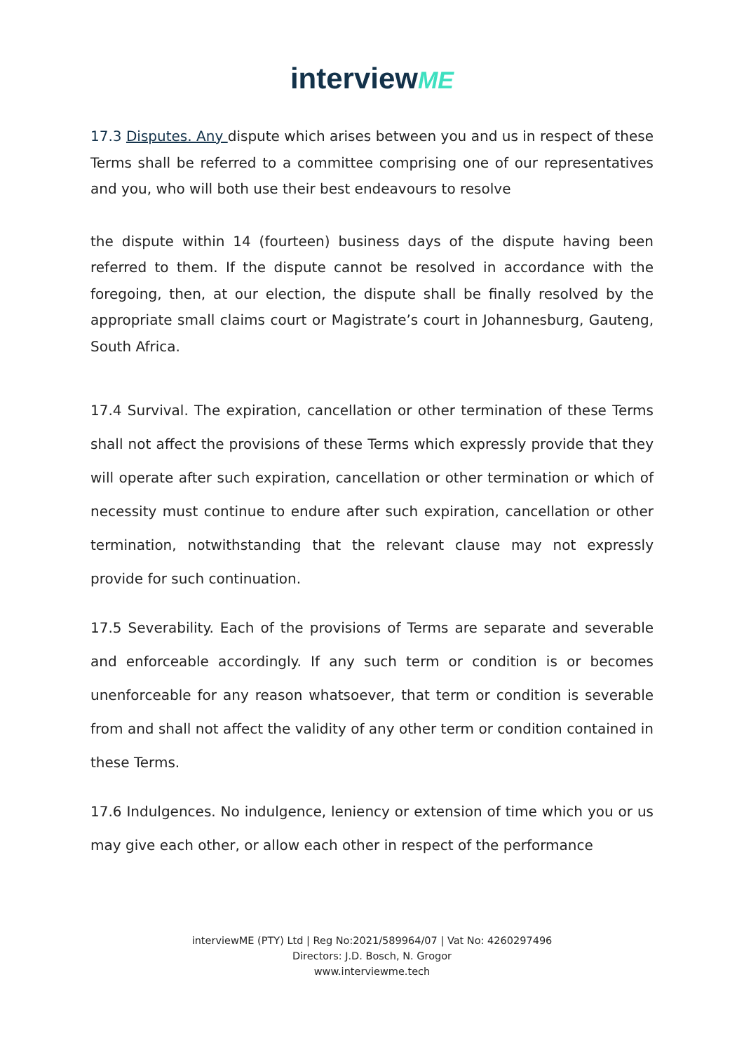interviewME
17.3 Disputes. Any dispute which arises between you and us in respect of these Terms shall be referred to a committee comprising one of our representatives and you, who will both use their best endeavours to resolve
the dispute within 14 (fourteen) business days of the dispute having been referred to them. If the dispute cannot be resolved in accordance with the foregoing, then, at our election, the dispute shall be finally resolved by the appropriate small claims court or Magistrate’s court in Johannesburg, Gauteng, South Africa.
17.4 Survival. The expiration, cancellation or other termination of these Terms shall not affect the provisions of these Terms which expressly provide that they will operate after such expiration, cancellation or other termination or which of necessity must continue to endure after such expiration, cancellation or other termination, notwithstanding that the relevant clause may not expressly provide for such continuation.
17.5 Severability. Each of the provisions of Terms are separate and severable and enforceable accordingly. If any such term or condition is or becomes unenforceable for any reason whatsoever, that term or condition is severable from and shall not affect the validity of any other term or condition contained in these Terms.
17.6 Indulgences. No indulgence, leniency or extension of time which you or us may give each other, or allow each other in respect of the performance
interviewME (PTY) Ltd | Reg No:2021/589964/07 | Vat No: 4260297496
Directors: J.D. Bosch, N. Grogor
www.interviewme.tech